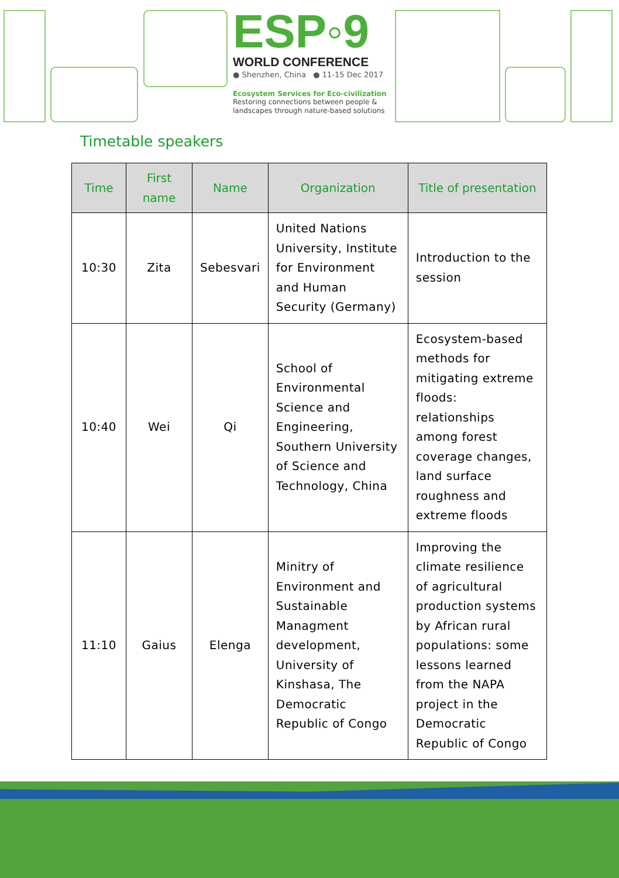ESP◦9
WORLD CONFERENCE
● Shenzhen, China ● 11-15 Dec 2017
Ecosystem Services for Eco-civilization
Restoring connections between people & landscapes through nature-based solutions
Timetable speakers
| Time | First name | Name | Organization | Title of presentation |
| --- | --- | --- | --- | --- |
| 10:30 | Zita | Sebesvari | United Nations University, Institute for Environment and Human Security (Germany) | Introduction to the session |
| 10:40 | Wei | Qi | School of Environmental Science and Engineering, Southern University of Science and Technology, China | Ecosystem-based methods for mitigating extreme floods: relationships among forest coverage changes, land surface roughness and extreme floods |
| 11:10 | Gaius | Elenga | Minitry of Environment and Sustainable Managment development, University of Kinshasa, The Democratic Republic of Congo | Improving the climate resilience of agricultural production systems by African rural populations: some lessons learned from the NAPA project in the Democratic Republic of Congo |